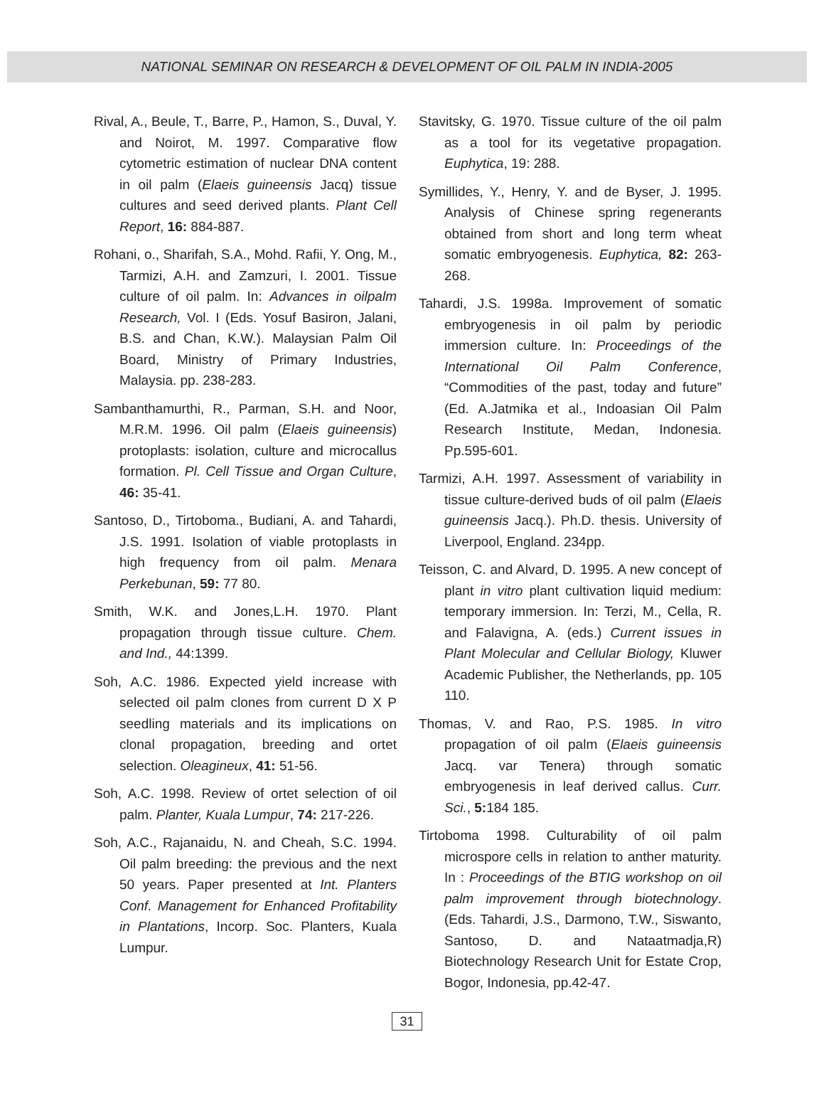NATIONAL SEMINAR ON RESEARCH & DEVELOPMENT OF OIL PALM IN INDIA-2005
Rival, A., Beule, T., Barre, P., Hamon, S., Duval, Y. and Noirot, M. 1997. Comparative flow cytometric estimation of nuclear DNA content in oil palm (Elaeis guineensis Jacq) tissue cultures and seed derived plants. Plant Cell Report, 16: 884-887.
Rohani, o., Sharifah, S.A., Mohd. Rafii, Y. Ong, M., Tarmizi, A.H. and Zamzuri, I. 2001. Tissue culture of oil palm. In: Advances in oilpalm Research, Vol. I (Eds. Yosuf Basiron, Jalani, B.S. and Chan, K.W.). Malaysian Palm Oil Board, Ministry of Primary Industries, Malaysia. pp. 238-283.
Sambanthamurthi, R., Parman, S.H. and Noor, M.R.M. 1996. Oil palm (Elaeis guineensis) protoplasts: isolation, culture and microcallus formation. Pl. Cell Tissue and Organ Culture, 46: 35-41.
Santoso, D., Tirtoboma., Budiani, A. and Tahardi, J.S. 1991. Isolation of viable protoplasts in high frequency from oil palm. Menara Perkebunan, 59: 77 80.
Smith, W.K. and Jones,L.H. 1970. Plant propagation through tissue culture. Chem. and Ind., 44:1399.
Soh, A.C. 1986. Expected yield increase with selected oil palm clones from current D X P seedling materials and its implications on clonal propagation, breeding and ortet selection. Oleagineux, 41: 51-56.
Soh, A.C. 1998. Review of ortet selection of oil palm. Planter, Kuala Lumpur, 74: 217-226.
Soh, A.C., Rajanaidu, N. and Cheah, S.C. 1994. Oil palm breeding: the previous and the next 50 years. Paper presented at Int. Planters Conf. Management for Enhanced Profitability in Plantations, Incorp. Soc. Planters, Kuala Lumpur.
Stavitsky, G. 1970. Tissue culture of the oil palm as a tool for its vegetative propagation. Euphytica, 19: 288.
Symillides, Y., Henry, Y. and de Byser, J. 1995. Analysis of Chinese spring regenerants obtained from short and long term wheat somatic embryogenesis. Euphytica, 82: 263-268.
Tahardi, J.S. 1998a. Improvement of somatic embryogenesis in oil palm by periodic immersion culture. In: Proceedings of the International Oil Palm Conference, “Commodities of the past, today and future” (Ed. A.Jatmika et al., Indoasian Oil Palm Research Institute, Medan, Indonesia. Pp.595-601.
Tarmizi, A.H. 1997. Assessment of variability in tissue culture-derived buds of oil palm (Elaeis guineensis Jacq.). Ph.D. thesis. University of Liverpool, England. 234pp.
Teisson, C. and Alvard, D. 1995. A new concept of plant in vitro plant cultivation liquid medium: temporary immersion. In: Terzi, M., Cella, R. and Falavigna, A. (eds.) Current issues in Plant Molecular and Cellular Biology, Kluwer Academic Publisher, the Netherlands, pp. 105 110.
Thomas, V. and Rao, P.S. 1985. In vitro propagation of oil palm (Elaeis guineensis Jacq. var Tenera) through somatic embryogenesis in leaf derived callus. Curr. Sci., 5: 184 185.
Tirtoboma 1998. Culturability of oil palm microspore cells in relation to anther maturity. In : Proceedings of the BTIG workshop on oil palm improvement through biotechnology. (Eds. Tahardi, J.S., Darmono, T.W., Siswanto, Santoso, D. and Nataatmadja,R) Biotechnology Research Unit for Estate Crop, Bogor, Indonesia, pp.42-47.
31